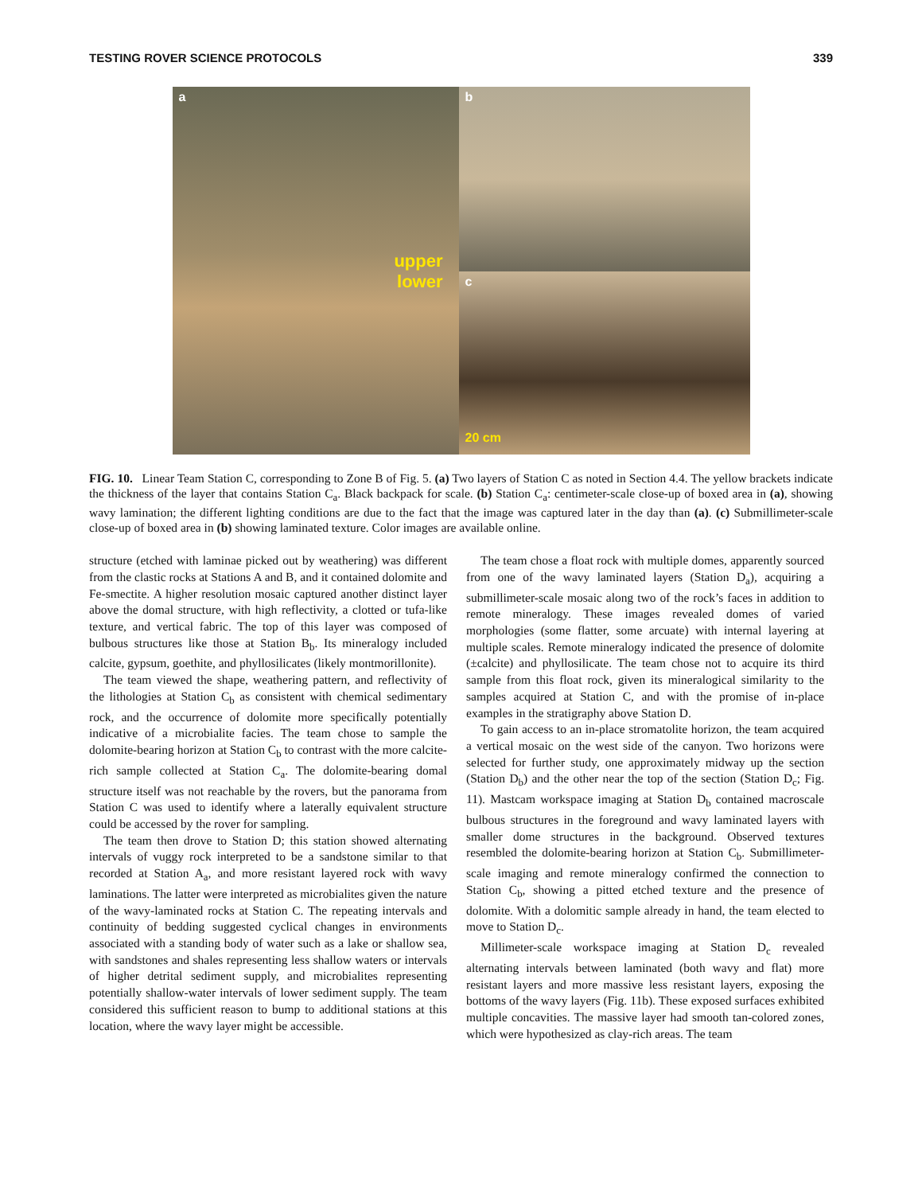TESTING ROVER SCIENCE PROTOCOLS 339
a
upper
lower
b
c
20 cm
FIG. 10. Linear Team Station C, corresponding to Zone B of Fig. 5. (a) Two layers of Station C as noted in Section 4.4. The yellow brackets indicate the thickness of the layer that contains Station C<sub>a</sub>. Black backpack for scale. (b) Station C<sub>a</sub>: centimeter-scale close-up of boxed area in (a), showing wavy lamination; the different lighting conditions are due to the fact that the image was captured later in the day than (a). (c) Submillimeter-scale close-up of boxed area in (b) showing laminated texture. Color images are available online.
structure (etched with laminae picked out by weathering) was different from the clastic rocks at Stations A and B, and it contained dolomite and Fe-smectite. A higher resolution mosaic captured another distinct layer above the domal structure, with high reflectivity, a clotted or tufa-like texture, and vertical fabric. The top of this layer was composed of bulbous structures like those at Station B<sub>b</sub>. Its mineralogy included calcite, gypsum, goethite, and phyllosilicates (likely montmorillonite).
The team viewed the shape, weathering pattern, and reflectivity of the lithologies at Station C<sub>b</sub> as consistent with chemical sedimentary rock, and the occurrence of dolomite more specifically potentially indicative of a microbialite facies. The team chose to sample the dolomite-bearing horizon at Station C<sub>b</sub> to contrast with the more calcite-rich sample collected at Station C<sub>a</sub>. The dolomite-bearing domal structure itself was not reachable by the rovers, but the panorama from Station C was used to identify where a laterally equivalent structure could be accessed by the rover for sampling.
The team then drove to Station D; this station showed alternating intervals of vuggy rock interpreted to be a sandstone similar to that recorded at Station A<sub>a</sub>, and more resistant layered rock with wavy laminations. The latter were interpreted as microbialites given the nature of the wavy-laminated rocks at Station C. The repeating intervals and continuity of bedding suggested cyclical changes in environments associated with a standing body of water such as a lake or shallow sea, with sandstones and shales representing less shallow waters or intervals of higher detrital sediment supply, and microbialites representing potentially shallow-water intervals of lower sediment supply. The team considered this sufficient reason to bump to additional stations at this location, where the wavy layer might be accessible.
The team chose a float rock with multiple domes, apparently sourced from one of the wavy laminated layers (Station D<sub>a</sub>), acquiring a submillimeter-scale mosaic along two of the rock’s faces in addition to remote mineralogy. These images revealed domes of varied morphologies (some flatter, some arcuate) with internal layering at multiple scales. Remote mineralogy indicated the presence of dolomite (±calcite) and phyllosilicate. The team chose not to acquire its third sample from this float rock, given its mineralogical similarity to the samples acquired at Station C, and with the promise of in-place examples in the stratigraphy above Station D.
To gain access to an in-place stromatolite horizon, the team acquired a vertical mosaic on the west side of the canyon. Two horizons were selected for further study, one approximately midway up the section (Station D<sub>b</sub>) and the other near the top of the section (Station D<sub>c</sub>; Fig. 11). Mastcam workspace imaging at Station D<sub>b</sub> contained macroscale bulbous structures in the foreground and wavy laminated layers with smaller dome structures in the background. Observed textures resembled the dolomite-bearing horizon at Station C<sub>b</sub>. Submillimeter-scale imaging and remote mineralogy confirmed the connection to Station C<sub>b</sub>, showing a pitted etched texture and the presence of dolomite. With a dolomitic sample already in hand, the team elected to move to Station D<sub>c</sub>.
Millimeter-scale workspace imaging at Station D<sub>c</sub> revealed alternating intervals between laminated (both wavy and flat) more resistant layers and more massive less resistant layers, exposing the bottoms of the wavy layers (Fig. 11b). These exposed surfaces exhibited multiple concavities. The massive layer had smooth tan-colored zones, which were hypothesized as clay-rich areas. The team